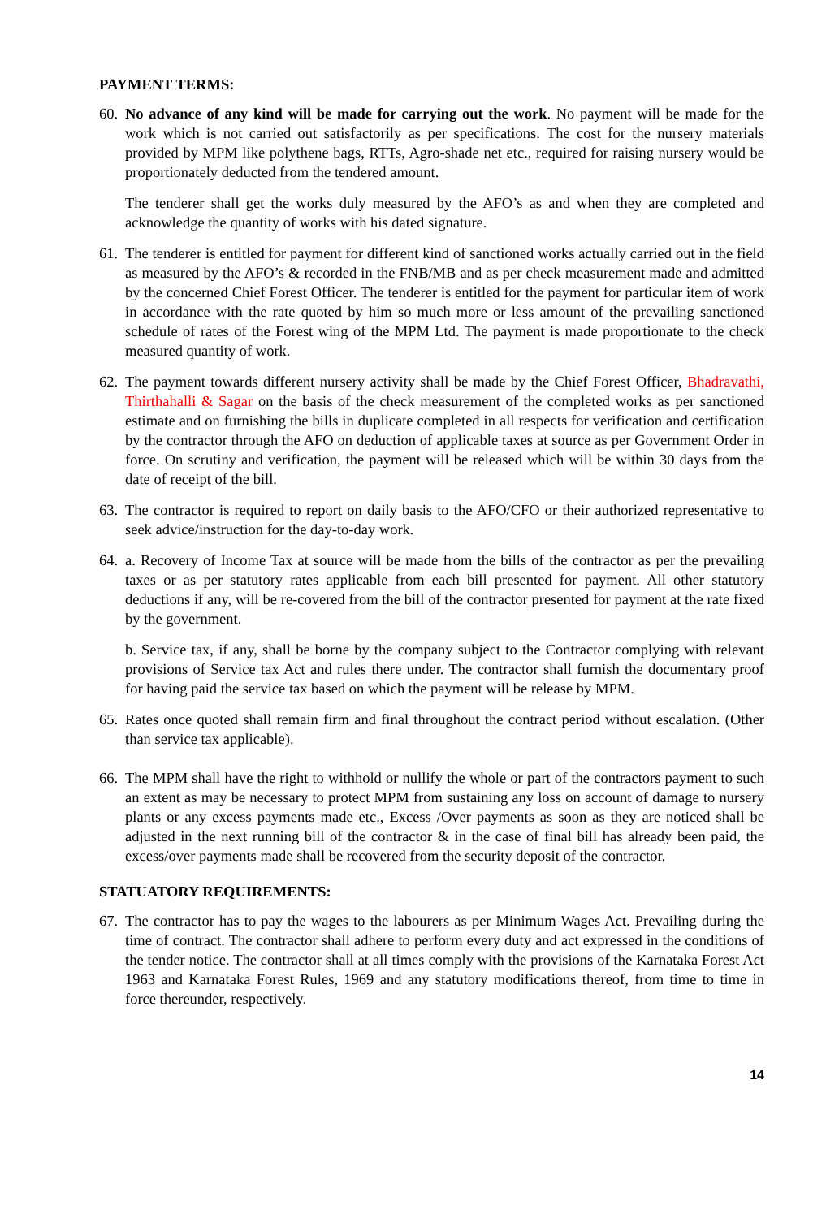PAYMENT TERMS:
60.
No advance of any kind will be made for carrying out the work. No payment will be made for the work which is not carried out satisfactorily as per specifications. The cost for the nursery materials provided by MPM like polythene bags, RTTs, Agro-shade net etc., required for raising nursery would be proportionately deducted from the tendered amount.
The tenderer shall get the works duly measured by the AFO’s as and when they are completed and acknowledge the quantity of works with his dated signature.
61.
The tenderer is entitled for payment for different kind of sanctioned works actually carried out in the field as measured by the AFO’s & recorded in the FNB/MB and as per check measurement made and admitted by the concerned Chief Forest Officer. The tenderer is entitled for the payment for particular item of work in accordance with the rate quoted by him so much more or less amount of the prevailing sanctioned schedule of rates of the Forest wing of the MPM Ltd. The payment is made proportionate to the check measured quantity of work.
62.
The payment towards different nursery activity shall be made by the Chief Forest Officer, Bhadravathi, Thirthahalli & Sagar on the basis of the check measurement of the completed works as per sanctioned estimate and on furnishing the bills in duplicate completed in all respects for verification and certification by the contractor through the AFO on deduction of applicable taxes at source as per Government Order in force. On scrutiny and verification, the payment will be released which will be within 30 days from the date of receipt of the bill.
63.
The contractor is required to report on daily basis to the AFO/CFO or their authorized representative to seek advice/instruction for the day-to-day work.
64.
a. Recovery of Income Tax at source will be made from the bills of the contractor as per the prevailing taxes or as per statutory rates applicable from each bill presented for payment. All other statutory deductions if any, will be re-covered from the bill of the contractor presented for payment at the rate fixed by the government.
b. Service tax, if any, shall be borne by the company subject to the Contractor complying with relevant provisions of Service tax Act and rules there under. The contractor shall furnish the documentary proof for having paid the service tax based on which the payment will be release by MPM.
65.
Rates once quoted shall remain firm and final throughout the contract period without escalation. (Other than service tax applicable).
66.
The MPM shall have the right to withhold or nullify the whole or part of the contractors payment to such an extent as may be necessary to protect MPM from sustaining any loss on account of damage to nursery plants or any excess payments made etc., Excess /Over payments as soon as they are noticed shall be adjusted in the next running bill of the contractor & in the case of final bill has already been paid, the excess/over payments made shall be recovered from the security deposit of the contractor.
STATUATORY REQUIREMENTS:
67.
The contractor has to pay the wages to the labourers as per Minimum Wages Act. Prevailing during the time of contract. The contractor shall adhere to perform every duty and act expressed in the conditions of the tender notice. The contractor shall at all times comply with the provisions of the Karnataka Forest Act 1963 and Karnataka Forest Rules, 1969 and any statutory modifications thereof, from time to time in force thereunder, respectively.
14